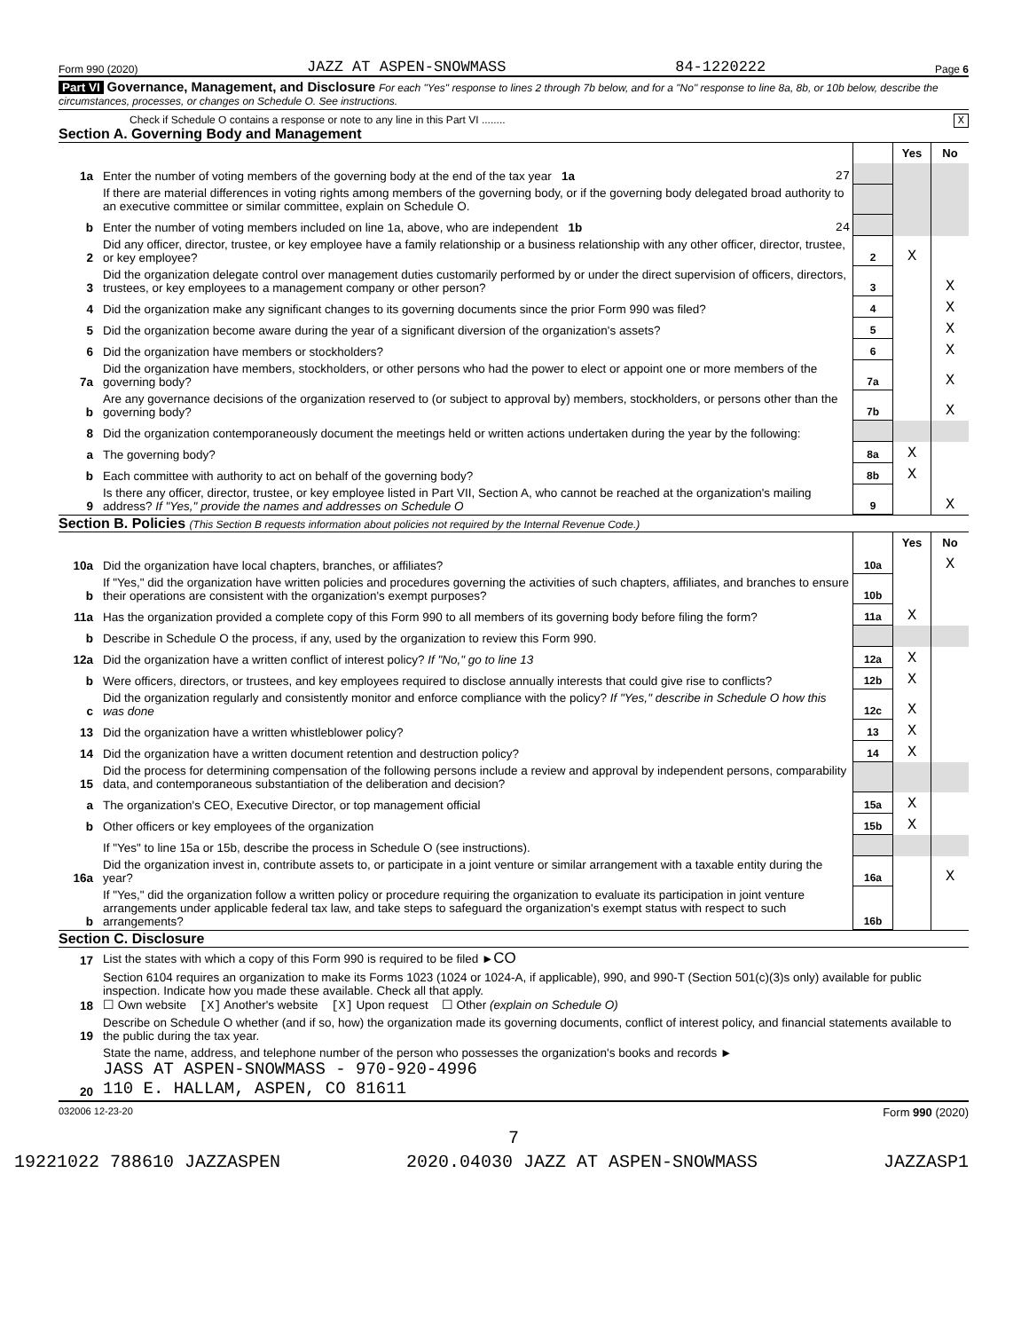Form 990 (2020) JAZZ AT ASPEN-SNOWMASS 84-1220222 Page 6
Part VI Governance, Management, and Disclosure For each "Yes" response to lines 2 through 7b below, and for a "No" response to line 8a, 8b, or 10b below, describe the circumstances, processes, or changes on Schedule O. See instructions.
Check if Schedule O contains a response or note to any line in this Part VI ........ X
Section A. Governing Body and Management
| | | | Yes | No |
| 1a | Enter the number of voting members of the governing body at the end of the tax year 1a 27 | | | |
| | If there are material differences in voting rights among members of the governing body, or if the governing body delegated broad authority to an executive committee or similar committee, explain on Schedule O. | | | |
| b | Enter the number of voting members included on line 1a, above, who are independent 1b 24 | | | |
| 2 | Did any officer, director, trustee, or key employee have a family relationship or a business relationship with any other officer, director, trustee, or key employee? | 2 | X | |
| 3 | Did the organization delegate control over management duties customarily performed by or under the direct supervision of officers, directors, trustees, or key employees to a management company or other person? | 3 | | X |
| 4 | Did the organization make any significant changes to its governing documents since the prior Form 990 was filed? | 4 | | X |
| 5 | Did the organization become aware during the year of a significant diversion of the organization's assets? | 5 | | X |
| 6 | Did the organization have members or stockholders? | 6 | | X |
| 7a | Did the organization have members, stockholders, or other persons who had the power to elect or appoint one or more members of the governing body? | 7a | | X |
| b | Are any governance decisions of the organization reserved to (or subject to approval by) members, stockholders, or persons other than the governing body? | 7b | | X |
| 8 | Did the organization contemporaneously document the meetings held or written actions undertaken during the year by the following: | | | |
| a | The governing body? | 8a | X | |
| b | Each committee with authority to act on behalf of the governing body? | 8b | X | |
| 9 | Is there any officer, director, trustee, or key employee listed in Part VII, Section A, who cannot be reached at the organization's mailing address? If "Yes," provide the names and addresses on Schedule O | 9 | | X |
Section B. Policies (This Section B requests information about policies not required by the Internal Revenue Code.)
| | | | Yes | No |
| 10a | Did the organization have local chapters, branches, or affiliates? | 10a | | X |
| b | If "Yes," did the organization have written policies and procedures governing the activities of such chapters, affiliates, and branches to ensure their operations are consistent with the organization's exempt purposes? | 10b | | |
| 11a | Has the organization provided a complete copy of this Form 990 to all members of its governing body before filing the form? | 11a | X | |
| b | Describe in Schedule O the process, if any, used by the organization to review this Form 990. | | | |
| 12a | Did the organization have a written conflict of interest policy? If "No," go to line 13 | 12a | X | |
| b | Were officers, directors, or trustees, and key employees required to disclose annually interests that could give rise to conflicts? | 12b | X | |
| c | Did the organization regularly and consistently monitor and enforce compliance with the policy? If "Yes," describe in Schedule O how this was done | 12c | X | |
| 13 | Did the organization have a written whistleblower policy? | 13 | X | |
| 14 | Did the organization have a written document retention and destruction policy? | 14 | X | |
| 15 | Did the process for determining compensation of the following persons include a review and approval by independent persons, comparability data, and contemporaneous substantiation of the deliberation and decision? | | | |
| a | The organization's CEO, Executive Director, or top management official | 15a | X | |
| b | Other officers or key employees of the organization | 15b | X | |
| | If "Yes" to line 15a or 15b, describe the process in Schedule O (see instructions). | | | |
| 16a | Did the organization invest in, contribute assets to, or participate in a joint venture or similar arrangement with a taxable entity during the year? | 16a | | X |
| b | If "Yes," did the organization follow a written policy or procedure requiring the organization to evaluate its participation in joint venture arrangements under applicable federal tax law, and take steps to safeguard the organization's exempt status with respect to such arrangements? | 16b | | |
Section C. Disclosure
| 17 | List the states with which a copy of this Form 990 is required to be filed ► CO |
| 18 | Section 6104 requires an organization to make its Forms 1023 (1024 or 1024-A, if applicable), 990, and 990-T (Section 501(c)(3)s only) available for public inspection. Indicate how you made these available. Check all that apply. ☐ Own website [X] Another's website [X] Upon request ☐ Other (explain on Schedule O) |
| 19 | Describe on Schedule O whether (and if so, how) the organization made its governing documents, conflict of interest policy, and financial statements available to the public during the tax year. |
| 20 | State the name, address, and telephone number of the person who possesses the organization's books and records ► JASS AT ASPEN-SNOWMASS - 970-920-4996 110 E. HALLAM, ASPEN, CO 81611 |
032006 12-23-20 Form 990 (2020)
7
19221022 788610 JAZZASPEN 2020.04030 JAZZ AT ASPEN-SNOWMASS JAZZASP1